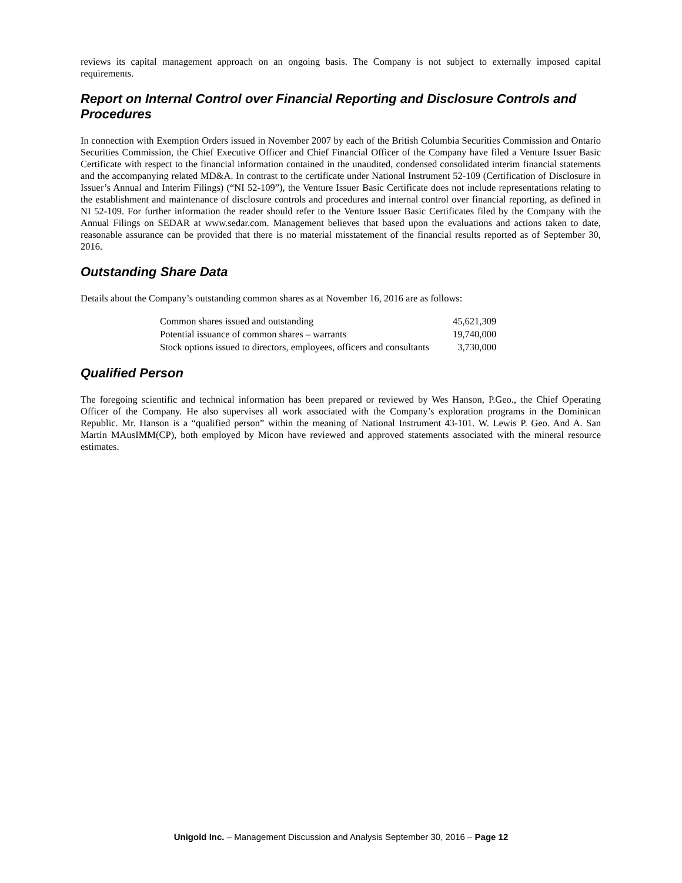reviews its capital management approach on an ongoing basis. The Company is not subject to externally imposed capital requirements.
Report on Internal Control over Financial Reporting and Disclosure Controls and Procedures
In connection with Exemption Orders issued in November 2007 by each of the British Columbia Securities Commission and Ontario Securities Commission, the Chief Executive Officer and Chief Financial Officer of the Company have filed a Venture Issuer Basic Certificate with respect to the financial information contained in the unaudited, condensed consolidated interim financial statements and the accompanying related MD&A. In contrast to the certificate under National Instrument 52-109 (Certification of Disclosure in Issuer’s Annual and Interim Filings) (“NI 52-109”), the Venture Issuer Basic Certificate does not include representations relating to the establishment and maintenance of disclosure controls and procedures and internal control over financial reporting, as defined in NI 52-109. For further information the reader should refer to the Venture Issuer Basic Certificates filed by the Company with the Annual Filings on SEDAR at www.sedar.com. Management believes that based upon the evaluations and actions taken to date, reasonable assurance can be provided that there is no material misstatement of the financial results reported as of September 30, 2016.
Outstanding Share Data
Details about the Company’s outstanding common shares as at November 16, 2016 are as follows:
| Common shares issued and outstanding | 45,621,309 |
| Potential issuance of common shares – warrants | 19,740,000 |
| Stock options issued to directors, employees, officers and consultants | 3,730,000 |
Qualified Person
The foregoing scientific and technical information has been prepared or reviewed by Wes Hanson, P.Geo., the Chief Operating Officer of the Company. He also supervises all work associated with the Company’s exploration programs in the Dominican Republic. Mr. Hanson is a “qualified person” within the meaning of National Instrument 43-101. W. Lewis P. Geo. And A. San Martin MAusIMM(CP), both employed by Micon have reviewed and approved statements associated with the mineral resource estimates.
Unigold Inc. – Management Discussion and Analysis September 30, 2016 – Page 12